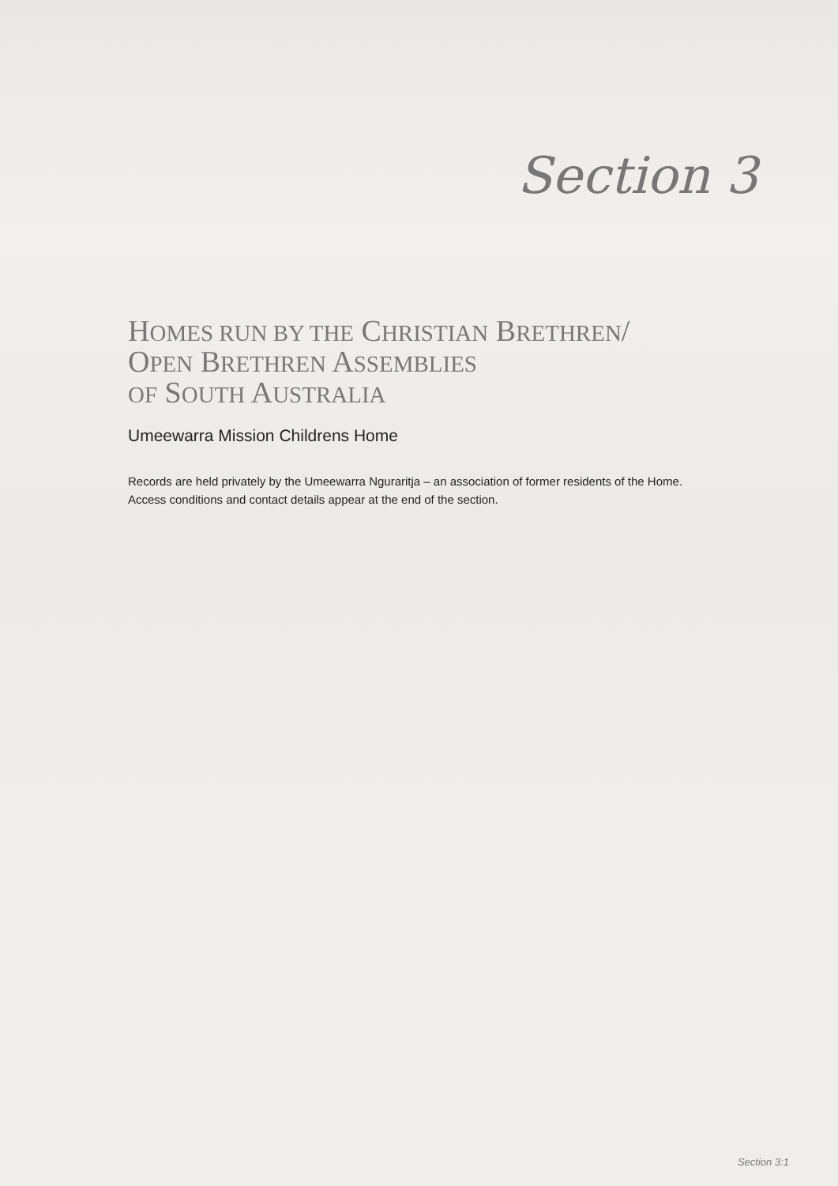Section 3
HOMES RUN BY THE CHRISTIAN BRETHREN/
OPEN BRETHREN ASSEMBLIES
OF SOUTH AUSTRALIA
Umeewarra Mission Childrens Home
Records are held privately by the Umeewarra Nguraritja – an association of former residents of the Home. Access conditions and contact details appear at the end of the section.
Section 3:1